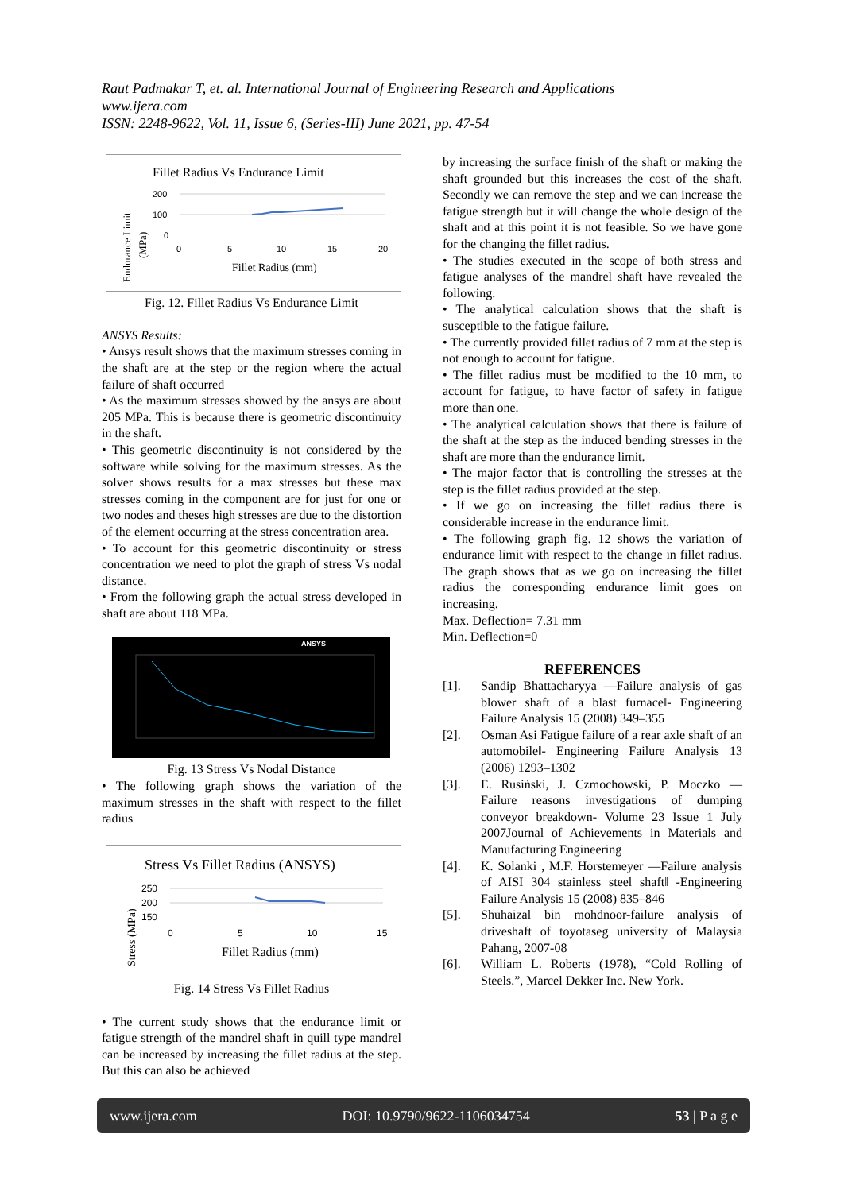Raut Padmakar T, et. al. International Journal of Engineering Research and Applications
www.ijera.com
ISSN: 2248-9622, Vol. 11, Issue 6, (Series-III) June 2021, pp. 47-54
Fillet Radius Vs Endurance Limit
200
100
0
0
5
10
15
20
Fillet Radius (mm)
Endurance Limit
(MPa)
Fig. 12. Fillet Radius Vs Endurance Limit
ANSYS Results:
• Ansys result shows that the maximum stresses coming in the shaft are at the step or the region where the actual failure of shaft occurred
• As the maximum stresses showed by the ansys are about 205 MPa. This is because there is geometric discontinuity in the shaft.
• This geometric discontinuity is not considered by the software while solving for the maximum stresses. As the solver shows results for a max stresses but these max stresses coming in the component are for just for one or two nodes and theses high stresses are due to the distortion of the element occurring at the stress concentration area.
• To account for this geometric discontinuity or stress concentration we need to plot the graph of stress Vs nodal distance.
• From the following graph the actual stress developed in shaft are about 118 MPa.
ANSYS
Fig. 13 Stress Vs Nodal Distance
• The following graph shows the variation of the maximum stresses in the shaft with respect to the fillet radius
Stress Vs Fillet Radius (ANSYS)
250
200
150
0
5
10
15
Fillet Radius (mm)
Stress (MPa)
Fig. 14 Stress Vs Fillet Radius
• The current study shows that the endurance limit or fatigue strength of the mandrel shaft in quill type mandrel can be increased by increasing the fillet radius at the step. But this can also be achieved
by increasing the surface finish of the shaft or making the shaft grounded but this increases the cost of the shaft. Secondly we can remove the step and we can increase the fatigue strength but it will change the whole design of the shaft and at this point it is not feasible. So we have gone for the changing the fillet radius.
• The studies executed in the scope of both stress and fatigue analyses of the mandrel shaft have revealed the following.
• The analytical calculation shows that the shaft is susceptible to the fatigue failure.
• The currently provided fillet radius of 7 mm at the step is not enough to account for fatigue.
• The fillet radius must be modified to the 10 mm, to account for fatigue, to have factor of safety in fatigue more than one.
• The analytical calculation shows that there is failure of the shaft at the step as the induced bending stresses in the shaft are more than the endurance limit.
• The major factor that is controlling the stresses at the step is the fillet radius provided at the step.
• If we go on increasing the fillet radius there is considerable increase in the endurance limit.
• The following graph fig. 12 shows the variation of endurance limit with respect to the change in fillet radius. The graph shows that as we go on increasing the fillet radius the corresponding endurance limit goes on increasing.
Max. Deflection= 7.31 mm
Min. Deflection=0
REFERENCES
[1]. Sandip Bhattacharyya —Failure analysis of gas blower shaft of a blast furnace‖- Engineering Failure Analysis 15 (2008) 349–355
[2]. Osman Asi Fatigue failure of a rear axle shaft of an automobile‖- Engineering Failure Analysis 13 (2006) 1293–1302
[3]. E. Rusiński, J. Czmochowski, P. Moczko — Failure reasons investigations of dumping conveyor breakdown- Volume 23 Issue 1 July 2007Journal of Achievements in Materials and Manufacturing Engineering
[4]. K. Solanki , M.F. Horstemeyer —Failure analysis of AISI 304 stainless steel shaft‖ -Engineering Failure Analysis 15 (2008) 835–846
[5]. Shuhaizal bin mohdnoor-failure analysis of driveshaft of toyotaseg university of Malaysia Pahang, 2007-08
[6]. William L. Roberts (1978), “Cold Rolling of Steels.”, Marcel Dekker Inc. New York.
www.ijera.com DOI: 10.9790/9622-1106034754 53 | P a g e